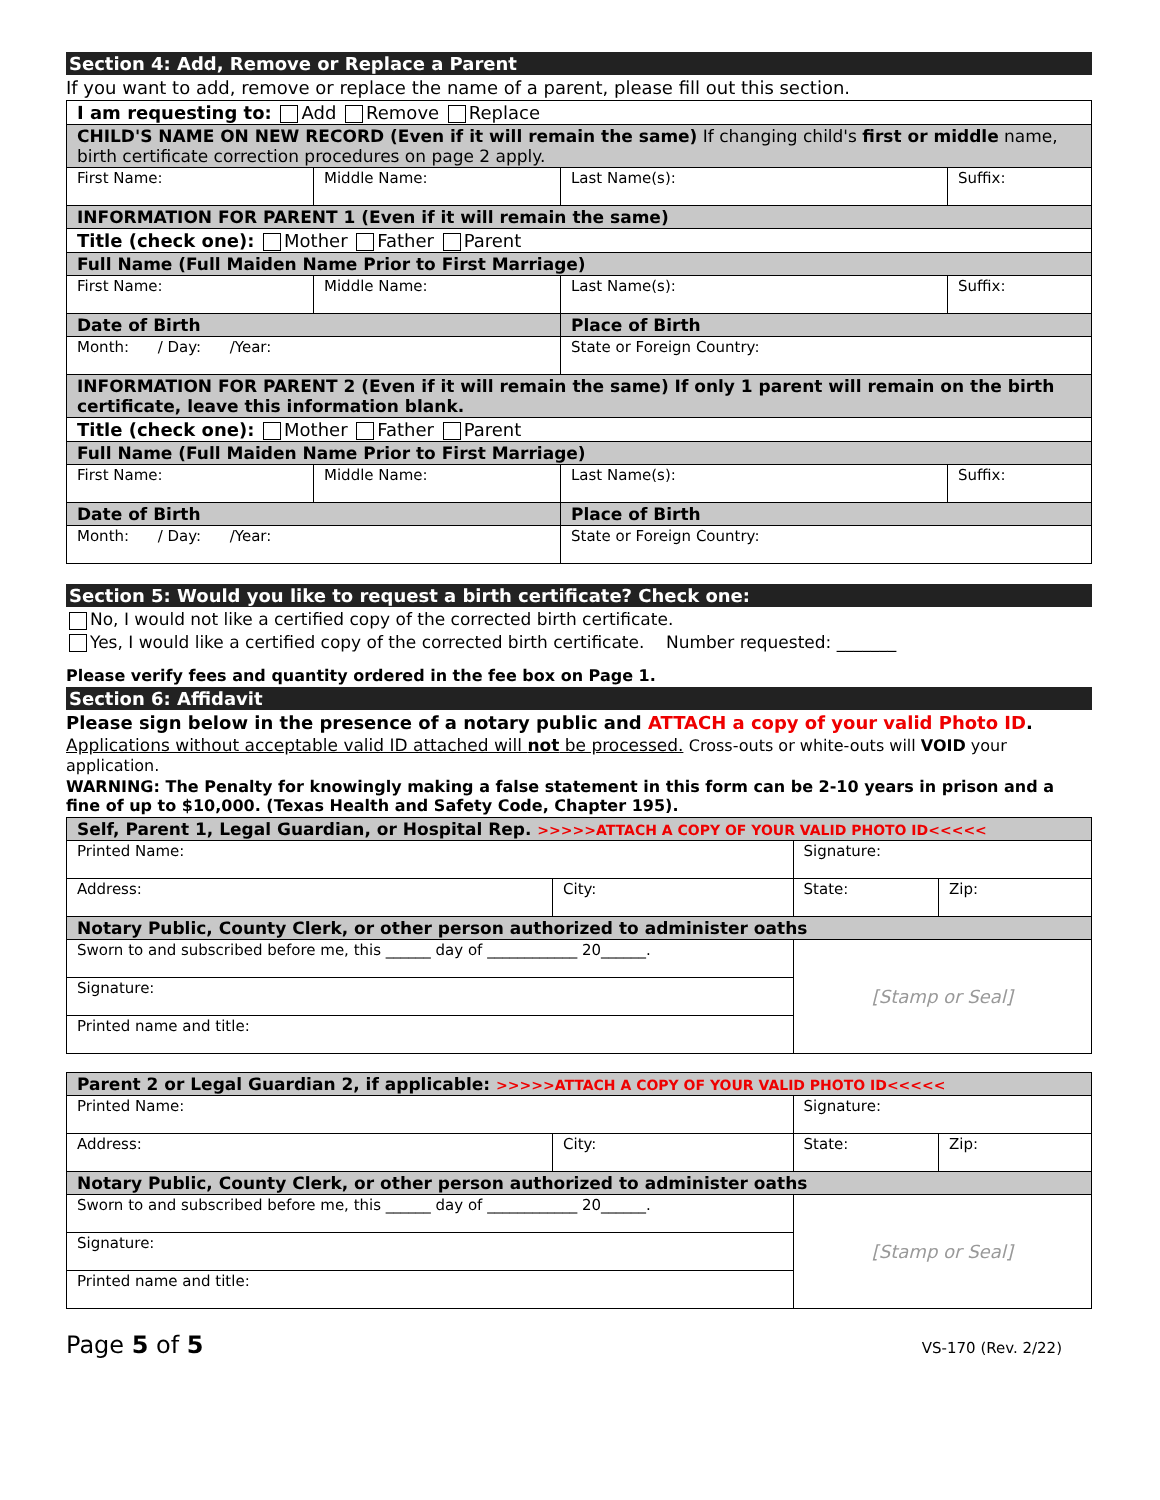Section 4: Add, Remove or Replace a Parent
If you want to add, remove or replace the name of a parent, please fill out this section.
| I am requesting to: Add Remove Replace | | | |
| CHILD'S NAME ON NEW RECORD (Even if it will remain the same) If changing child's first or middle name, birth certificate correction procedures on page 2 apply. | | | |
| First Name: | Middle Name: | Last Name(s): | Suffix: |
| INFORMATION FOR PARENT 1 (Even if it will remain the same) | | | |
| Title (check one): Mother Father Parent | | | |
| Full Name (Full Maiden Name Prior to First Marriage) | | | |
| First Name: | Middle Name: | Last Name(s): | Suffix: |
| Date of Birth | | Place of Birth | |
| Month: / Day: /Year: | | State or Foreign Country: | |
| INFORMATION FOR PARENT 2 (Even if it will remain the same) If only 1 parent will remain on the birth certificate, leave this information blank. | | | |
| Title (check one): Mother Father Parent | | | |
| Full Name (Full Maiden Name Prior to First Marriage) | | | |
| First Name: | Middle Name: | Last Name(s): | Suffix: |
| Date of Birth | | Place of Birth | |
| Month: / Day: /Year: | | State or Foreign Country: | |
Section 5: Would you like to request a birth certificate? Check one:
No, I would not like a certified copy of the corrected birth certificate.
Yes, I would like a certified copy of the corrected birth certificate. Number requested: _______
Please verify fees and quantity ordered in the fee box on Page 1.
Section 6: Affidavit
Please sign below in the presence of a notary public and ATTACH a copy of your valid Photo ID.
Applications without acceptable valid ID attached will not be processed. Cross-outs or white-outs will VOID your application.
WARNING: The Penalty for knowingly making a false statement in this form can be 2-10 years in prison and a fine of up to $10,000. (Texas Health and Safety Code, Chapter 195).
| Self, Parent 1, Legal Guardian, or Hospital Rep. >>>>>ATTACH A COPY OF YOUR VALID PHOTO ID<<<<< | | | |
| Printed Name: | | Signature: | |
| Address: | City: | State: | Zip: |
| Notary Public, County Clerk, or other person authorized to administer oaths | | | |
| Sworn to and subscribed before me, this ______ day of ____________ 20______. | | [Stamp or Seal] | |
| Signature: | | | |
| Printed name and title: | | | |
| Parent 2 or Legal Guardian 2, if applicable: >>>>>ATTACH A COPY OF YOUR VALID PHOTO ID<<<<< | | | |
| Printed Name: | | Signature: | |
| Address: | City: | State: | Zip: |
| Notary Public, County Clerk, or other person authorized to administer oaths | | | |
| Sworn to and subscribed before me, this ______ day of ____________ 20______. | | [Stamp or Seal] | |
| Signature: | | | |
| Printed name and title: | | | |
Page 5 of 5 VS-170 (Rev. 2/22)